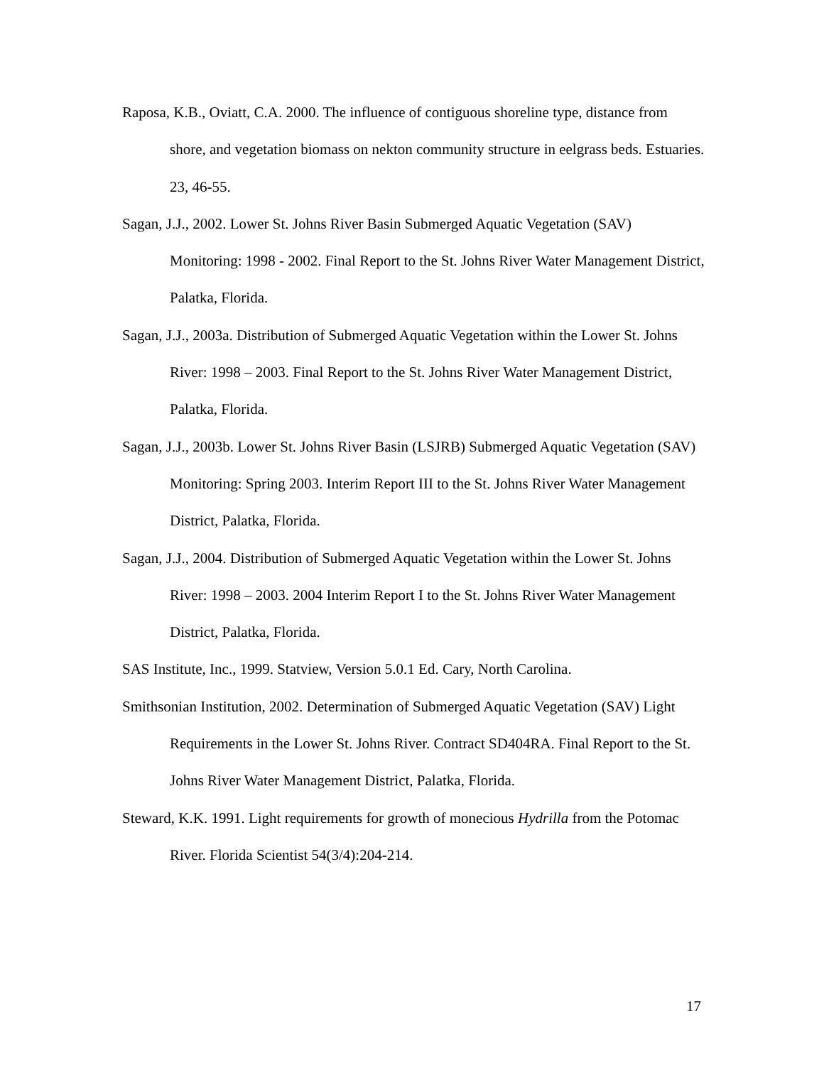Raposa, K.B., Oviatt, C.A. 2000. The influence of contiguous shoreline type, distance from shore, and vegetation biomass on nekton community structure in eelgrass beds. Estuaries. 23, 46-55.
Sagan, J.J., 2002. Lower St. Johns River Basin Submerged Aquatic Vegetation (SAV) Monitoring: 1998 - 2002. Final Report to the St. Johns River Water Management District, Palatka, Florida.
Sagan, J.J., 2003a. Distribution of Submerged Aquatic Vegetation within the Lower St. Johns River: 1998 – 2003. Final Report to the St. Johns River Water Management District, Palatka, Florida.
Sagan, J.J., 2003b. Lower St. Johns River Basin (LSJRB) Submerged Aquatic Vegetation (SAV) Monitoring: Spring 2003. Interim Report III to the St. Johns River Water Management District, Palatka, Florida.
Sagan, J.J., 2004. Distribution of Submerged Aquatic Vegetation within the Lower St. Johns River: 1998 – 2003. 2004 Interim Report I to the St. Johns River Water Management District, Palatka, Florida.
SAS Institute, Inc., 1999. Statview, Version 5.0.1 Ed. Cary, North Carolina.
Smithsonian Institution, 2002. Determination of Submerged Aquatic Vegetation (SAV) Light Requirements in the Lower St. Johns River. Contract SD404RA. Final Report to the St. Johns River Water Management District, Palatka, Florida.
Steward, K.K. 1991. Light requirements for growth of monecious Hydrilla from the Potomac River. Florida Scientist 54(3/4):204-214.
17